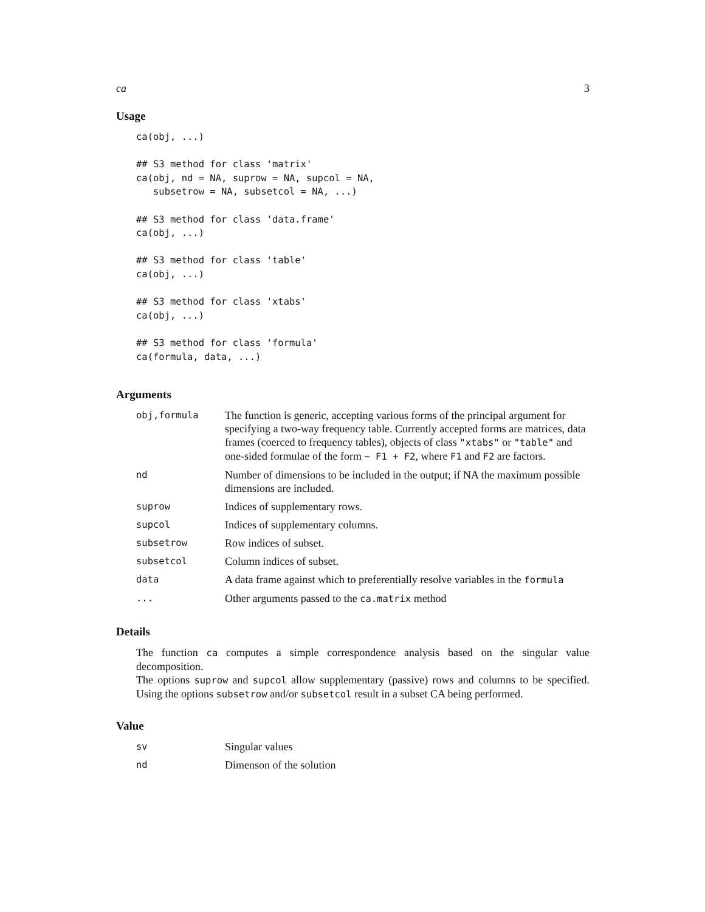ca 3
Usage
ca(obj, ...)

## S3 method for class 'matrix'
ca(obj, nd = NA, suprow = NA, supcol = NA,
   subsetrow = NA, subsetcol = NA, ...)

## S3 method for class 'data.frame'
ca(obj, ...)

## S3 method for class 'table'
ca(obj, ...)

## S3 method for class 'xtabs'
ca(obj, ...)

## S3 method for class 'formula'
ca(formula, data, ...)
Arguments
| obj,formula | The function is generic, accepting various forms of the principal argument for specifying a two-way frequency table. Currently accepted forms are matrices, data frames (coerced to frequency tables), objects of class "xtabs" or "table" and one-sided formulae of the form ~ F1 + F2 , where F1 and F2 are factors. |
| nd | Number of dimensions to be included in the output; if NA the maximum possible dimensions are included. |
| suprow | Indices of supplementary rows. |
| supcol | Indices of supplementary columns. |
| subsetrow | Row indices of subset. |
| subsetcol | Column indices of subset. |
| data | A data frame against which to preferentially resolve variables in the formula |
| ... | Other arguments passed to the ca.matrix method |
Details
The function ca computes a simple correspondence analysis based on the singular value decomposition.
The options suprow and supcol allow supplementary (passive) rows and columns to be specified. Using the options subsetrow and/or subsetcol result in a subset CA being performed.
Value
| sv | Singular values |
| nd | Dimenson of the solution |